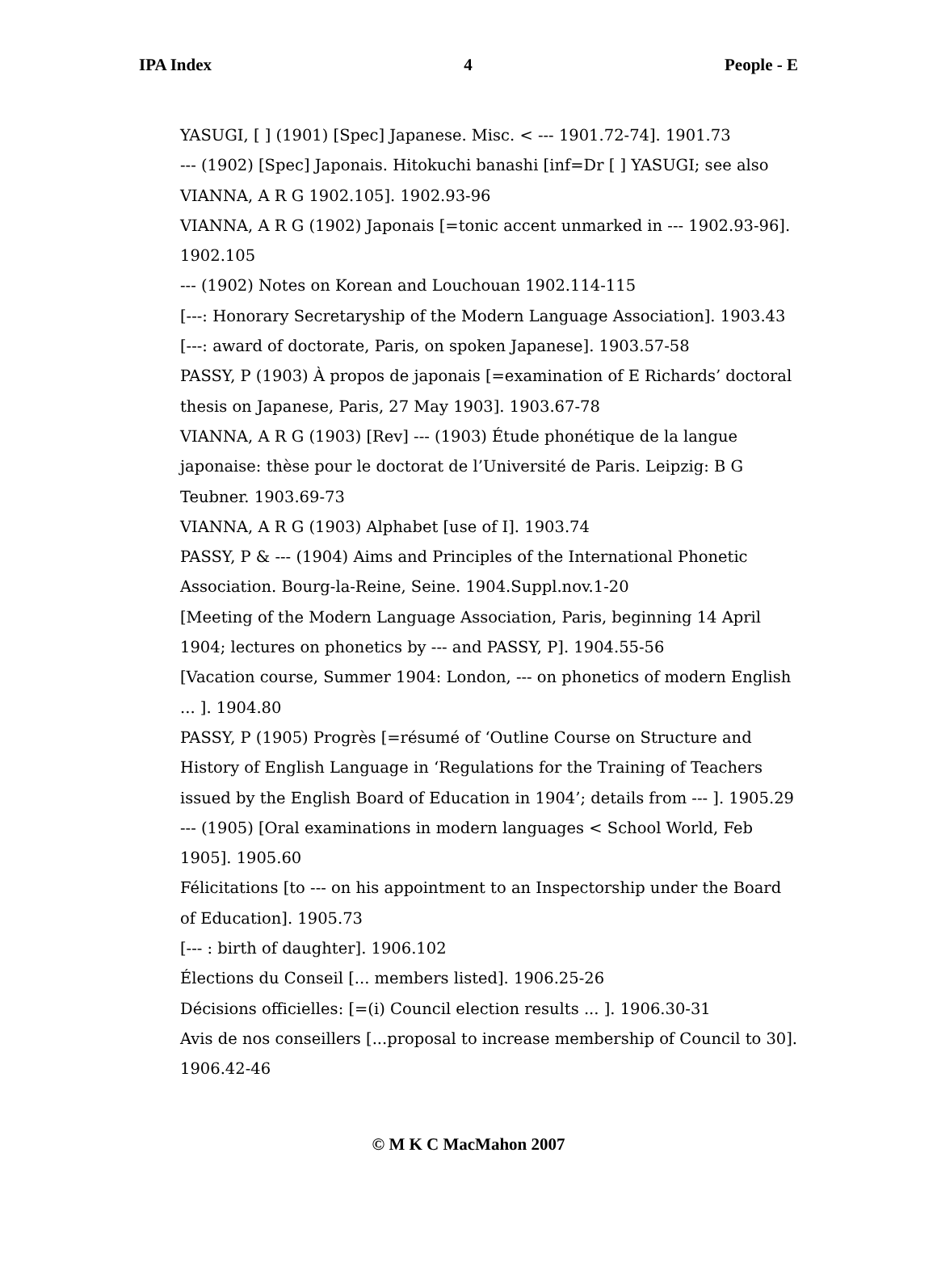IPA Index 4 People - E
YASUGI, [ ] (1901) [Spec] Japanese. Misc. < --- 1901.72-74]. 1901.73
--- (1902) [Spec] Japonais. Hitokuchi banashi [inf=Dr [ ] YASUGI; see also VIANNA, A R G 1902.105]. 1902.93-96
VIANNA, A R G (1902) Japonais [=tonic accent unmarked in --- 1902.93-96]. 1902.105
--- (1902) Notes on Korean and Louchouan 1902.114-115
[---: Honorary Secretaryship of the Modern Language Association]. 1903.43
[---: award of doctorate, Paris, on spoken Japanese]. 1903.57-58
PASSY, P (1903) À propos de japonais [=examination of E Richards’ doctoral thesis on Japanese, Paris, 27 May 1903]. 1903.67-78
VIANNA, A R G (1903) [Rev] --- (1903) Étude phonétique de la langue japonaise: thèse pour le doctorat de l’Université de Paris. Leipzig: B G Teubner. 1903.69-73
VIANNA, A R G (1903) Alphabet [use of I]. 1903.74
PASSY, P & --- (1904) Aims and Principles of the International Phonetic Association. Bourg-la-Reine, Seine. 1904.Suppl.nov.1-20
[Meeting of the Modern Language Association, Paris, beginning 14 April 1904; lectures on phonetics by --- and PASSY, P]. 1904.55-56
[Vacation course, Summer 1904: London, --- on phonetics of modern English ... ]. 1904.80
PASSY, P (1905) Progrès [=résumé of ‘Outline Course on Structure and History of English Language in ‘Regulations for the Training of Teachers issued by the English Board of Education in 1904’; details from --- ]. 1905.29
--- (1905) [Oral examinations in modern languages < School World, Feb 1905]. 1905.60
Félicitations [to --- on his appointment to an Inspectorship under the Board of Education]. 1905.73
[--- : birth of daughter]. 1906.102
Élections du Conseil [... members listed]. 1906.25-26
Décisions officielles: [=(i) Council election results ... ]. 1906.30-31
Avis de nos conseillers [...proposal to increase membership of Council to 30]. 1906.42-46
© M K C MacMahon 2007